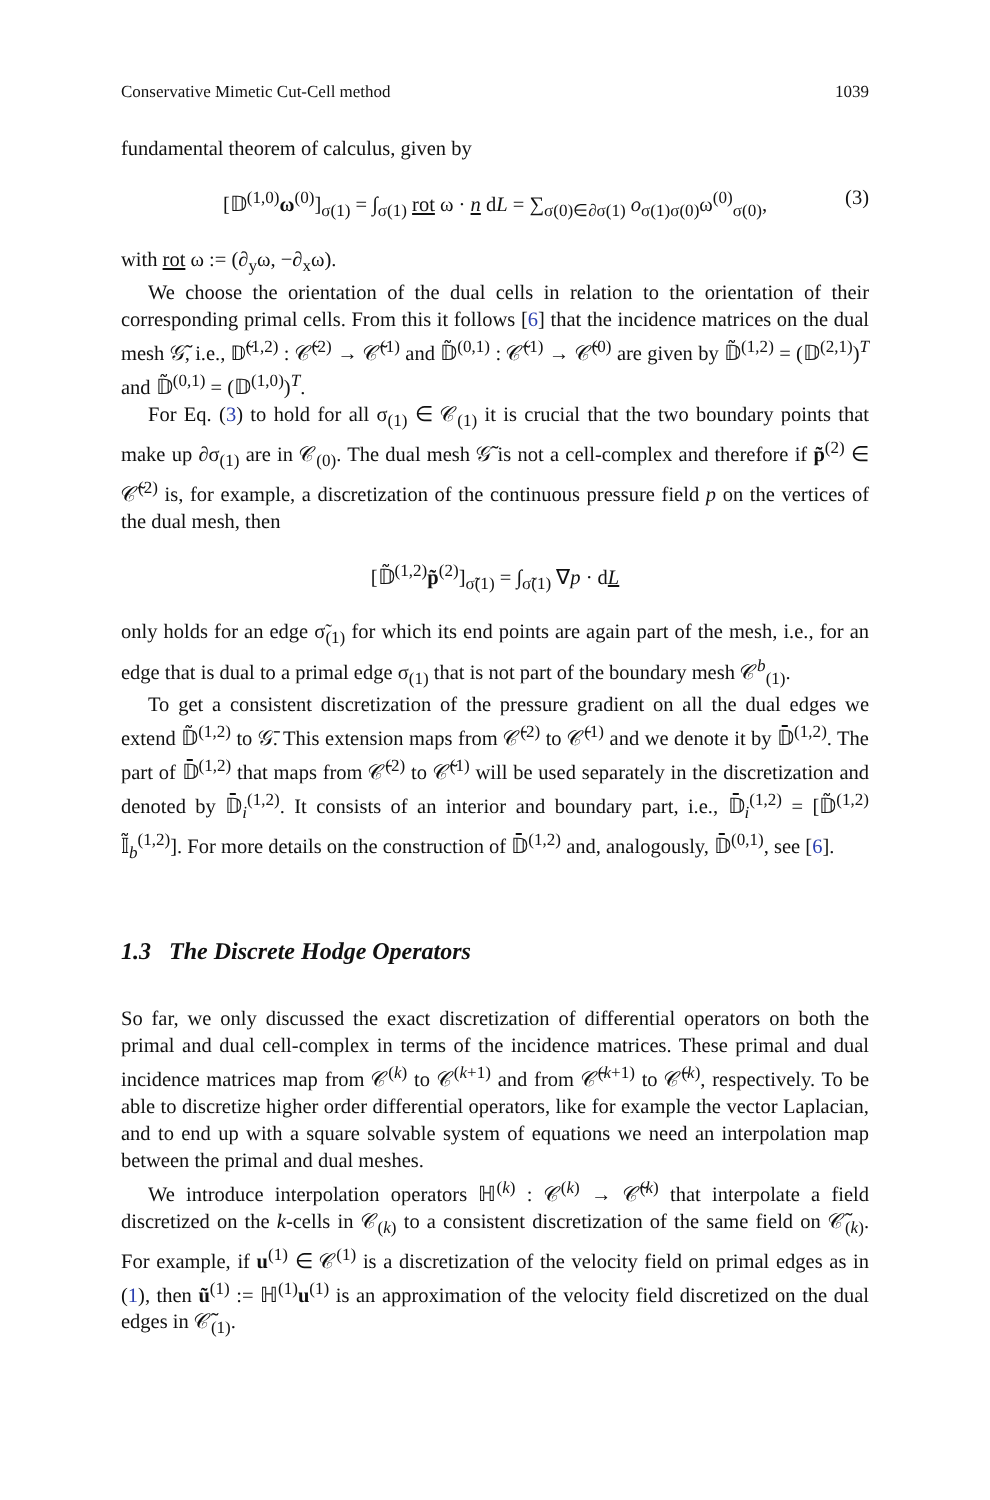Conservative Mimetic Cut-Cell method 1039
fundamental theorem of calculus, given by
[𝔻<sup>(1,0)</sup>ω<sup>(0)</sup>]<sub>σ(1)</sub> = ∫<sub>σ(1)</sub> rot ω · n dL = ∑<sub>σ(0)∈∂σ(1)</sub> o<sub>σ(1)σ(0)</sub>ω<sup>(0)</sup><sub>σ(0)</sub>, (3)
with rot ω := (∂<sub>y</sub>ω, −∂<sub>x</sub>ω).
We choose the orientation of the dual cells in relation to the orientation of their corresponding primal cells. From this it follows [6] that the incidence matrices on the dual mesh 𝒢̃, i.e., 𝔻̃<sup>(1,2)</sup> : 𝒞̃<sup>(2)</sup> → 𝒞̃<sup>(1)</sup> and 𝔻̃<sup>(0,1)</sup> : 𝒞̃<sup>(1)</sup> → 𝒞̃<sup>(0)</sup> are given by 𝔻̃<sup>(1,2)</sup> = (𝔻<sup>(2,1)</sup>)<sup>T</sup> and 𝔻̃<sup>(0,1)</sup> = (𝔻<sup>(1,0)</sup>)<sup>T</sup>.
For Eq. (3) to hold for all σ<sub>(1)</sub> ∈ 𝒞<sub>(1)</sub> it is crucial that the two boundary points that make up ∂σ<sub>(1)</sub> are in 𝒞<sub>(0)</sub>. The dual mesh 𝒢̃ is not a cell-complex and therefore if p̃<sup>(2)</sup> ∈ 𝒞̃<sup>(2)</sup> is, for example, a discretization of the continuous pressure field p on the vertices of the dual mesh, then
[𝔻̃<sup>(1,2)</sup>p̃<sup>(2)</sup>]<sub>σ̃(1)</sub> = ∫<sub>σ̃(1)</sub> ∇p · dL
only holds for an edge σ̃<sub>(1)</sub> for which its end points are again part of the mesh, i.e., for an edge that is dual to a primal edge σ<sub>(1)</sub> that is not part of the boundary mesh 𝒞<sup>b</sup><sub>(1)</sub>.
To get a consistent discretization of the pressure gradient on all the dual edges we extend 𝔻̃<sup>(1,2)</sup> to 𝒢̄. This extension maps from 𝒞̄<sup>(2)</sup> to 𝒞̄<sup>(1)</sup> and we denote it by 𝔻̄<sup>(1,2)</sup>. The part of 𝔻̄<sup>(1,2)</sup> that maps from 𝒞̄<sup>(2)</sup> to 𝒞̃<sup>(1)</sup> will be used separately in the discretization and denoted by 𝔻̄<sub>i</sub><sup>(1,2)</sup>. It consists of an interior and boundary part, i.e., 𝔻̄<sub>i</sub><sup>(1,2)</sup> = [𝔻̃<sup>(1,2)</sup> 𝕀̃<sub>b</sub><sup>(1,2)</sup>]. For more details on the construction of 𝔻̄<sup>(1,2)</sup> and, analogously, 𝔻̄<sup>(0,1)</sup>, see [6].
1.3 The Discrete Hodge Operators
So far, we only discussed the exact discretization of differential operators on both the primal and dual cell-complex in terms of the incidence matrices. These primal and dual incidence matrices map from 𝒞<sup>(k)</sup> to 𝒞<sup>(k+1)</sup> and from 𝒞̄<sup>(k+1)</sup> to 𝒞̄<sup>(k)</sup>, respectively. To be able to discretize higher order differential operators, like for example the vector Laplacian, and to end up with a square solvable system of equations we need an interpolation map between the primal and dual meshes.
We introduce interpolation operators ℍ<sup>(k)</sup> : 𝒞<sup>(k)</sup> → 𝒞̃<sup>(k)</sup> that interpolate a field discretized on the k-cells in 𝒞<sub>(k)</sub> to a consistent discretization of the same field on 𝒞̃<sub>(k)</sub>. For example, if u<sup>(1)</sup> ∈ 𝒞<sup>(1)</sup> is a discretization of the velocity field on primal edges as in (1), then ũ<sup>(1)</sup> := ℍ<sup>(1)</sup>u<sup>(1)</sup> is an approximation of the velocity field discretized on the dual edges in 𝒞̃<sub>(1)</sub>.